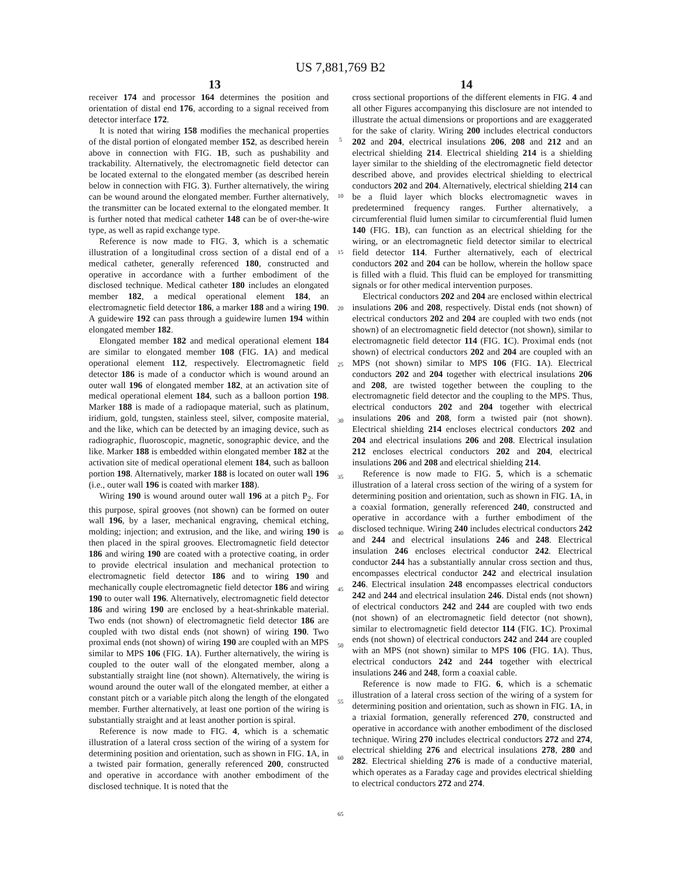US 7,881,769 B2
13 14
receiver 174 and processor 164 determines the position and orientation of distal end 176, according to a signal received from detector interface 172.
It is noted that wiring 158 modifies the mechanical properties of the distal portion of elongated member 152, as described herein above in connection with FIG. 1 B, such as pushability and trackability. Alternatively, the electromagnetic field detector can be located external to the elongated member (as described herein below in connection with FIG. 3). Further alternatively, the wiring can be wound around the elongated member. Further alternatively, the transmitter can be located external to the elongated member. It is further noted that medical catheter 148 can be of over-the-wire type, as well as rapid exchange type.
Reference is now made to FIG. 3, which is a schematic illustration of a longitudinal cross section of a distal end of a medical catheter, generally referenced 180, constructed and operative in accordance with a further embodiment of the disclosed technique. Medical catheter 180 includes an elongated member 182, a medical operational element 184, an electromagnetic field detector 186, a marker 188 and a wiring 190. A guidewire 192 can pass through a guidewire lumen 194 within elongated member 182.
Elongated member 182 and medical operational element 184 are similar to elongated member 108 (FIG. 1 A) and medical operational element 112, respectively. Electromagnetic field detector 186 is made of a conductor which is wound around an outer wall 196 of elongated member 182, at an activation site of medical operational element 184, such as a balloon portion 198. Marker 188 is made of a radiopaque material, such as platinum, iridium, gold, tungsten, stainless steel, silver, composite material, and the like, which can be detected by an imaging device, such as radiographic, fluoroscopic, magnetic, sonographic device, and the like. Marker 188 is embedded within elongated member 182 at the activation site of medical operational element 184, such as balloon portion 198. Alternatively, marker 188 is located on outer wall 196 (i.e., outer wall 196 is coated with marker 188).
Wiring 190 is wound around outer wall 196 at a pitch P<sub>2</sub>. For this purpose, spiral grooves (not shown) can be formed on outer wall 196, by a laser, mechanical engraving, chemical etching, molding; injection; and extrusion, and the like, and wiring 190 is then placed in the spiral grooves. Electromagnetic field detector 186 and wiring 190 are coated with a protective coating, in order to provide electrical insulation and mechanical protection to electromagnetic field detector 186 and to wiring 190 and mechanically couple electromagnetic field detector 186 and wiring 190 to outer wall 196. Alternatively, electromagnetic field detector 186 and wiring 190 are enclosed by a heat-shrinkable material. Two ends (not shown) of electromagnetic field detector 186 are coupled with two distal ends (not shown) of wiring 190. Two proximal ends (not shown) of wiring 190 are coupled with an MPS similar to MPS 106 (FIG. 1 A). Further alternatively, the wiring is coupled to the outer wall of the elongated member, along a substantially straight line (not shown). Alternatively, the wiring is wound around the outer wall of the elongated member, at either a constant pitch or a variable pitch along the length of the elongated member. Further alternatively, at least one portion of the wiring is substantially straight and at least another portion is spiral.
Reference is now made to FIG. 4, which is a schematic illustration of a lateral cross section of the wiring of a system for determining position and orientation, such as shown in FIG. 1 A, in a twisted pair formation, generally referenced 200, constructed and operative in accordance with another embodiment of the disclosed technique. It is noted that the
5
10
15
20
25
30
35
40
45
50
55
60
65
cross sectional proportions of the different elements in FIG. 4 and all other Figures accompanying this disclosure are not intended to illustrate the actual dimensions or proportions and are exaggerated for the sake of clarity. Wiring 200 includes electrical conductors 202 and 204, electrical insulations 206, 208 and 212 and an electrical shielding 214. Electrical shielding 214 is a shielding layer similar to the shielding of the electromagnetic field detector described above, and provides electrical shielding to electrical conductors 202 and 204. Alternatively, electrical shielding 214 can be a fluid layer which blocks electromagnetic waves in predetermined frequency ranges. Further alternatively, a circumferential fluid lumen similar to circumferential fluid lumen 140 (FIG. 1 B), can function as an electrical shielding for the wiring, or an electromagnetic field detector similar to electrical field detector 114. Further alternatively, each of electrical conductors 202 and 204 can be hollow, wherein the hollow space is filled with a fluid. This fluid can be employed for transmitting signals or for other medical intervention purposes.
Electrical conductors 202 and 204 are enclosed within electrical insulations 206 and 208, respectively. Distal ends (not shown) of electrical conductors 202 and 204 are coupled with two ends (not shown) of an electromagnetic field detector (not shown), similar to electromagnetic field detector 114 (FIG. 1 C). Proximal ends (not shown) of electrical conductors 202 and 204 are coupled with an MPS (not shown) similar to MPS 106 (FIG. 1 A). Electrical conductors 202 and 204 together with electrical insulations 206 and 208, are twisted together between the coupling to the electromagnetic field detector and the coupling to the MPS. Thus, electrical conductors 202 and 204 together with electrical insulations 206 and 208, form a twisted pair (not shown). Electrical shielding 214 encloses electrical conductors 202 and 204 and electrical insulations 206 and 208. Electrical insulation 212 encloses electrical conductors 202 and 204, electrical insulations 206 and 208 and electrical shielding 214.
Reference is now made to FIG. 5, which is a schematic illustration of a lateral cross section of the wiring of a system for determining position and orientation, such as shown in FIG. 1 A, in a coaxial formation, generally referenced 240, constructed and operative in accordance with a further embodiment of the disclosed technique. Wiring 240 includes electrical conductors 242 and 244 and electrical insulations 246 and 248. Electrical insulation 246 encloses electrical conductor 242. Electrical conductor 244 has a substantially annular cross section and thus, encompasses electrical conductor 242 and electrical insulation 246. Electrical insulation 248 encompasses electrical conductors 242 and 244 and electrical insulation 246. Distal ends (not shown) of electrical conductors 242 and 244 are coupled with two ends (not shown) of an electromagnetic field detector (not shown), similar to electromagnetic field detector 114 (FIG. 1 C). Proximal ends (not shown) of electrical conductors 242 and 244 are coupled with an MPS (not shown) similar to MPS 106 (FIG. 1 A). Thus, electrical conductors 242 and 244 together with electrical insulations 246 and 248, form a coaxial cable.
Reference is now made to FIG. 6, which is a schematic illustration of a lateral cross section of the wiring of a system for determining position and orientation, such as shown in FIG. 1 A, in a triaxial formation, generally referenced 270, constructed and operative in accordance with another embodiment of the disclosed technique. Wiring 270 includes electrical conductors 272 and 274, electrical shielding 276 and electrical insulations 278, 280 and 282. Electrical shielding 276 is made of a conductive material, which operates as a Faraday cage and provides electrical shielding to electrical conductors 272 and 274.